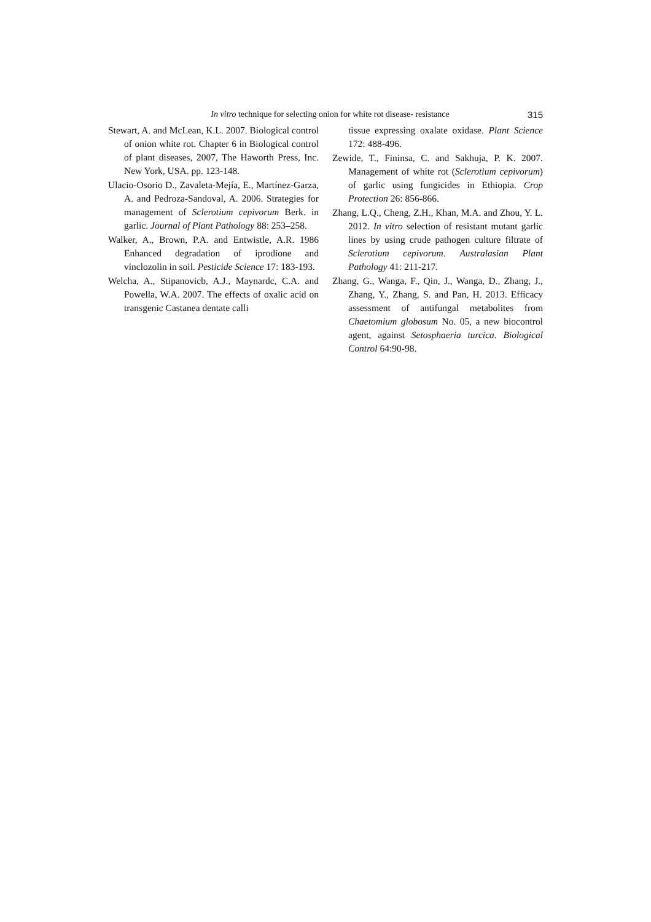In vitro technique for selecting onion for white rot disease- resistance 315
Stewart, A. and McLean, K.L. 2007. Biological control of onion white rot. Chapter 6 in Biological control of plant diseases, 2007, The Haworth Press, Inc. New York, USA. pp. 123-148.
Ulacio-Osorio D., Zavaleta-Mejía, E., Martínez-Garza, A. and Pedroza-Sandoval, A. 2006. Strategies for management of Sclerotium cepivorum Berk. in garlic. Journal of Plant Pathology 88: 253–258.
Walker, A., Brown, P.A. and Entwistle, A.R. 1986 Enhanced degradation of iprodione and vinclozolin in soil. Pesticide Science 17: 183-193.
Welcha, A., Stipanovicb, A.J., Maynardc, C.A. and Powella, W.A. 2007. The effects of oxalic acid on transgenic Castanea dentate calli
tissue expressing oxalate oxidase. Plant Science 172: 488-496.
Zewide, T., Fininsa, C. and Sakhuja, P. K. 2007. Management of white rot (Sclerotium cepivorum) of garlic using fungicides in Ethiopia. Crop Protection 26: 856-866.
Zhang, L.Q., Cheng, Z.H., Khan, M.A. and Zhou, Y. L. 2012. In vitro selection of resistant mutant garlic lines by using crude pathogen culture filtrate of Sclerotium cepivorum. Australasian Plant Pathology 41: 211-217.
Zhang, G., Wanga, F., Qin, J., Wanga, D., Zhang, J., Zhang, Y., Zhang, S. and Pan, H. 2013. Efficacy assessment of antifungal metabolites from Chaetomium globosum No. 05, a new biocontrol agent, against Setosphaeria turcica. Biological Control 64:90-98.